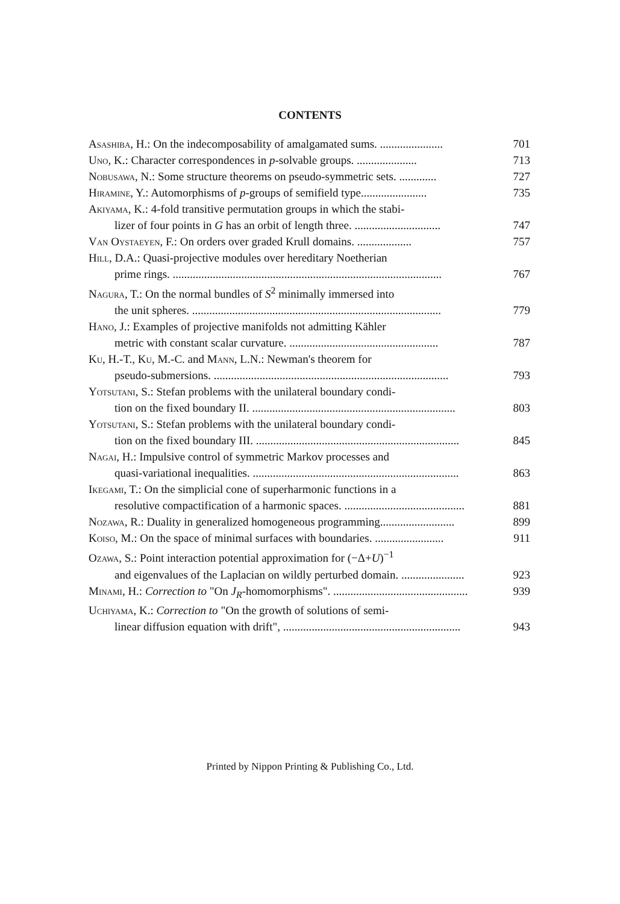CONTENTS
Asashiba, H.: On the indecomposability of amalgamated sums. ...................... 701
Uno, K.: Character correspondences in p-solvable groups. ..................... 713
Nobusawa, N.: Some structure theorems on pseudo-symmetric sets. ............. 727
Hiramine, Y.: Automorphisms of p-groups of semifield type....................... 735
Akiyama, K.: 4-fold transitive permutation groups in which the stabi-
lizer of four points in G has an orbit of length three. .............................. 747
Van Oystaeyen, F.: On orders over graded Krull domains. ................... 757
Hill, D.A.: Quasi-projective modules over hereditary Noetherian
prime rings. .............................................................................................. 767
Nagura, T.: On the normal bundles of S<sup>2</sup> minimally immersed into
the unit spheres. ....................................................................................... 779
Hano, J.: Examples of projective manifolds not admitting Kähler
metric with constant scalar curvature. .................................................... 787
Ku, H.-T., Ku, M.-C. and Mann, L.N.: Newman's theorem for
pseudo-submersions. .................................................................................. 793
Yotsutani, S.: Stefan problems with the unilateral boundary condi-
tion on the fixed boundary II. ....................................................................... 803
Yotsutani, S.: Stefan problems with the unilateral boundary condi-
tion on the fixed boundary III. ....................................................................... 845
Nagai, H.: Impulsive control of symmetric Markov processes and
quasi-variational inequalities. ........................................................................ 863
Ikegami, T.: On the simplicial cone of superharmonic functions in a
resolutive compactification of a harmonic spaces. .......................................... 881
Nozawa, R.: Duality in generalized homogeneous programming.......................... 899
Koiso, M.: On the space of minimal surfaces with boundaries. ........................ 911
Ozawa, S.: Point interaction potential approximation for (−Δ+U)<sup>−1</sup>
and eigenvalues of the Laplacian on wildly perturbed domain. ...................... 923
Minami, H.: Correction to "On J<sub>R</sub>-homomorphisms". ............................................... 939
Uchiyama, K.: Correction to "On the growth of solutions of semi-
linear diffusion equation with drift", .............................................................. 943
Printed by Nippon Printing & Publishing Co., Ltd.